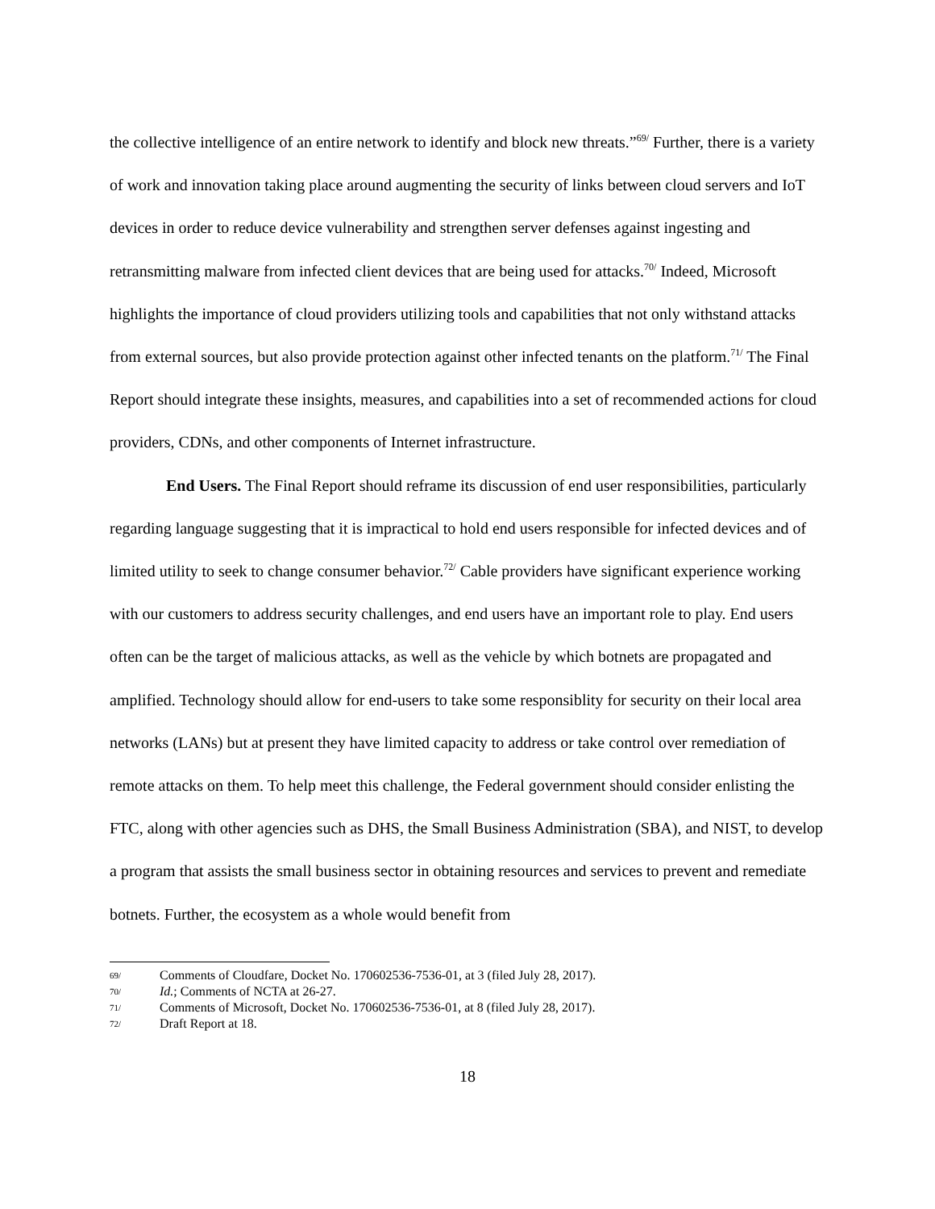the collective intelligence of an entire network to identify and block new threats.”<sup>69/</sup> Further, there is a variety of work and innovation taking place around augmenting the security of links between cloud servers and IoT devices in order to reduce device vulnerability and strengthen server defenses against ingesting and retransmitting malware from infected client devices that are being used for attacks.<sup>70/</sup> Indeed, Microsoft highlights the importance of cloud providers utilizing tools and capabilities that not only withstand attacks from external sources, but also provide protection against other infected tenants on the platform.<sup>71/</sup> The Final Report should integrate these insights, measures, and capabilities into a set of recommended actions for cloud providers, CDNs, and other components of Internet infrastructure.
End Users. The Final Report should reframe its discussion of end user responsibilities, particularly regarding language suggesting that it is impractical to hold end users responsible for infected devices and of limited utility to seek to change consumer behavior.<sup>72/</sup> Cable providers have significant experience working with our customers to address security challenges, and end users have an important role to play. End users often can be the target of malicious attacks, as well as the vehicle by which botnets are propagated and amplified. Technology should allow for end-users to take some responsiblity for security on their local area networks (LANs) but at present they have limited capacity to address or take control over remediation of remote attacks on them. To help meet this challenge, the Federal government should consider enlisting the FTC, along with other agencies such as DHS, the Small Business Administration (SBA), and NIST, to develop a program that assists the small business sector in obtaining resources and services to prevent and remediate botnets. Further, the ecosystem as a whole would benefit from
69/ Comments of Cloudfare, Docket No. 170602536-7536-01, at 3 (filed July 28, 2017).
70/ Id.; Comments of NCTA at 26-27.
71/ Comments of Microsoft, Docket No. 170602536-7536-01, at 8 (filed July 28, 2017).
72/ Draft Report at 18.
18